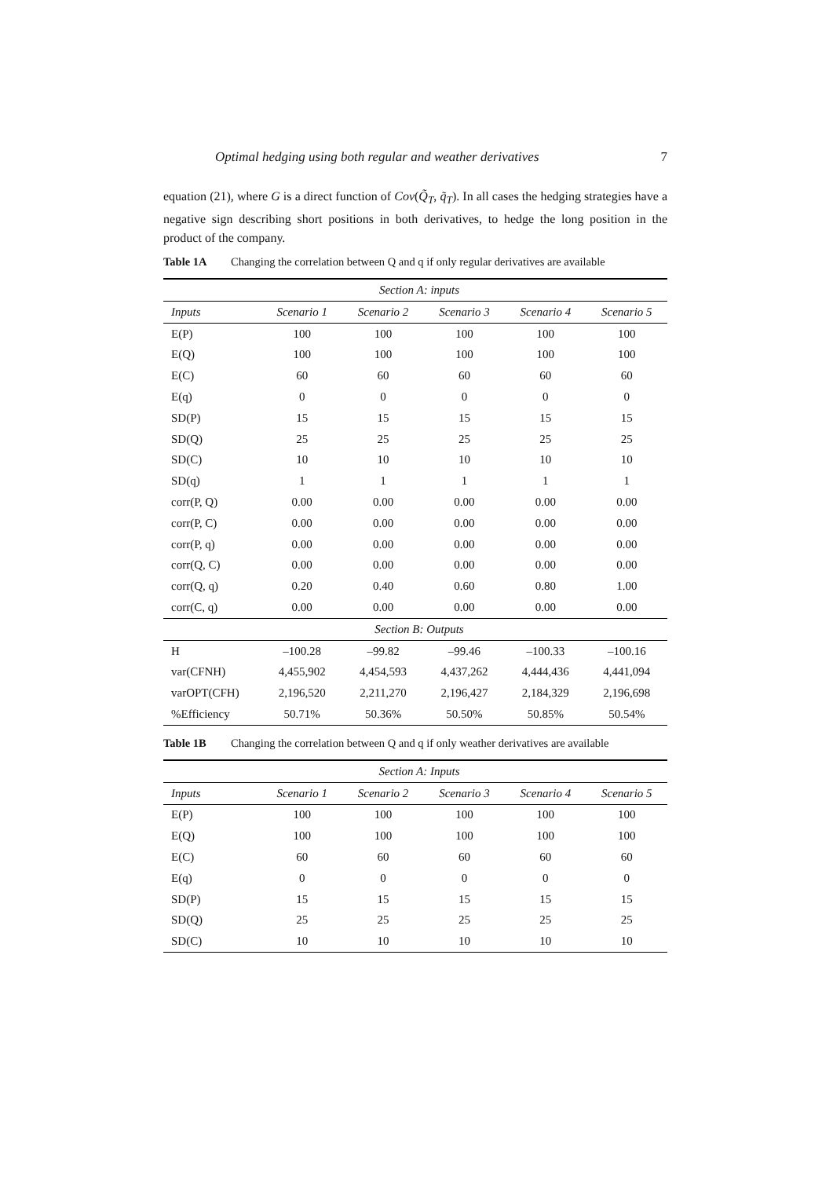Optimal hedging using both regular and weather derivatives 7
equation (21), where G is a direct function of Cov(Q̃<sub>T</sub>, q̃<sub>T</sub>). In all cases the hedging strategies have a negative sign describing short positions in both derivatives, to hedge the long position in the product of the company.
Table 1A Changing the correlation between Q and q if only regular derivatives are available
| Section A: inputs | | | | | |
| Inputs | Scenario 1 | Scenario 2 | Scenario 3 | Scenario 4 | Scenario 5 |
| E(P) | 100 | 100 | 100 | 100 | 100 |
| E(Q) | 100 | 100 | 100 | 100 | 100 |
| E(C) | 60 | 60 | 60 | 60 | 60 |
| E(q) | 0 | 0 | 0 | 0 | 0 |
| SD(P) | 15 | 15 | 15 | 15 | 15 |
| SD(Q) | 25 | 25 | 25 | 25 | 25 |
| SD(C) | 10 | 10 | 10 | 10 | 10 |
| SD(q) | 1 | 1 | 1 | 1 | 1 |
| corr(P, Q) | 0.00 | 0.00 | 0.00 | 0.00 | 0.00 |
| corr(P, C) | 0.00 | 0.00 | 0.00 | 0.00 | 0.00 |
| corr(P, q) | 0.00 | 0.00 | 0.00 | 0.00 | 0.00 |
| corr(Q, C) | 0.00 | 0.00 | 0.00 | 0.00 | 0.00 |
| corr(Q, q) | 0.20 | 0.40 | 0.60 | 0.80 | 1.00 |
| corr(C, q) | 0.00 | 0.00 | 0.00 | 0.00 | 0.00 |
| Section B: Outputs | | | | | |
| H | –100.28 | –99.82 | –99.46 | –100.33 | –100.16 |
| var(CFNH) | 4,455,902 | 4,454,593 | 4,437,262 | 4,444,436 | 4,441,094 |
| varOPT(CFH) | 2,196,520 | 2,211,270 | 2,196,427 | 2,184,329 | 2,196,698 |
| %Efficiency | 50.71% | 50.36% | 50.50% | 50.85% | 50.54% |
Table 1B Changing the correlation between Q and q if only weather derivatives are available
| Section A: Inputs | | | | | |
| Inputs | Scenario 1 | Scenario 2 | Scenario 3 | Scenario 4 | Scenario 5 |
| E(P) | 100 | 100 | 100 | 100 | 100 |
| E(Q) | 100 | 100 | 100 | 100 | 100 |
| E(C) | 60 | 60 | 60 | 60 | 60 |
| E(q) | 0 | 0 | 0 | 0 | 0 |
| SD(P) | 15 | 15 | 15 | 15 | 15 |
| SD(Q) | 25 | 25 | 25 | 25 | 25 |
| SD(C) | 10 | 10 | 10 | 10 | 10 |